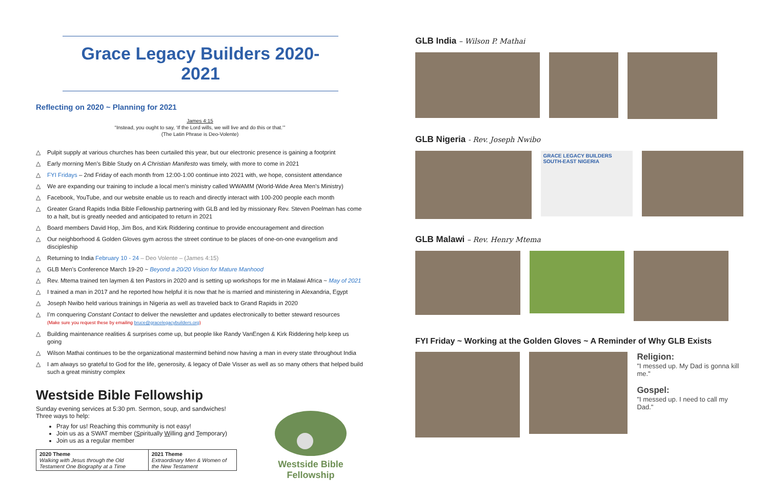Grace Legacy Builders 2020-2021
Reflecting on 2020 ~ Planning for 2021
James 4:15
“Instead, you ought to say, ‘If the Lord wills, we will live and do this or that.’”
(The Latin Phrase is Deo-Volente)
△ Pulpit supply at various churches has been curtailed this year, but our electronic presence is gaining a footprint
△ Early morning Men’s Bible Study on A Christian Manifesto was timely, with more to come in 2021
△ FYI Fridays – 2nd Friday of each month from 12:00-1:00 continue into 2021 with, we hope, consistent attendance
△ We are expanding our training to include a local men’s ministry called WWAMM (World-Wide Area Men’s Ministry)
△ Facebook, YouTube, and our website enable us to reach and directly interact with 100-200 people each month
△ Greater Grand Rapids India Bible Fellowship partnering with GLB and led by missionary Rev. Steven Poelman has come to a halt, but is greatly needed and anticipated to return in 2021
△ Board members David Hop, Jim Bos, and Kirk Riddering continue to provide encouragement and direction
△ Our neighborhood & Golden Gloves gym across the street continue to be places of one-on-one evangelism and discipleship
△ Returning to India February 10 - 24 – Deo Volente – (James 4:15)
△ GLB Men’s Conference March 19-20 ~ Beyond a 20/20 Vision for Mature Manhood
△ Rev. Mtema trained ten laymen & ten Pastors in 2020 and is setting up workshops for me in Malawi Africa ~ May of 2021
△ I trained a man in 2017 and he reported how helpful it is now that he is married and ministering in Alexandria, Egypt
△ Joseph Nwibo held various trainings in Nigeria as well as traveled back to Grand Rapids in 2020
△ I’m conquering Constant Contact to deliver the newsletter and updates electronically to better steward resources
(Make sure you request these by emailing bruce@gracelegacybuilders.org)
△ Building maintenance realities & surprises come up, but people like Randy VanEngen & Kirk Riddering help keep us going
△ Wilson Mathai continues to be the organizational mastermind behind now having a man in every state throughout India
△ I am always so grateful to God for the life, generosity, & legacy of Dale Visser as well as so many others that helped build such a great ministry complex
Westside Bible Fellowship
Sunday evening services at 5:30 pm. Sermon, soup, and sandwiches! Three ways to help:
Pray for us! Reaching this community is not easy!
Join us as a SWAT member (Spiritually Willing and Temporary)
Join us as a regular member
| 2020 Theme Walking with Jesus through the Old Testament One Biography at a Time | 2021 Theme Extraordinary Men & Women of the New Testament |
Westside Bible Fellowship
GLB India – Wilson P. Mathai
GLB Nigeria - Rev. Joseph Nwibo
GRACE LEGACY BUILDERS
SOUTH-EAST NIGERIA
GLB Malawi – Rev. Henry Mtema
FYI Friday ~ Working at the Golden Gloves ~ A Reminder of Why GLB Exists
Religion:
"I messed up. My Dad is gonna kill me."
Gospel:
"I messed up. I need to call my Dad."